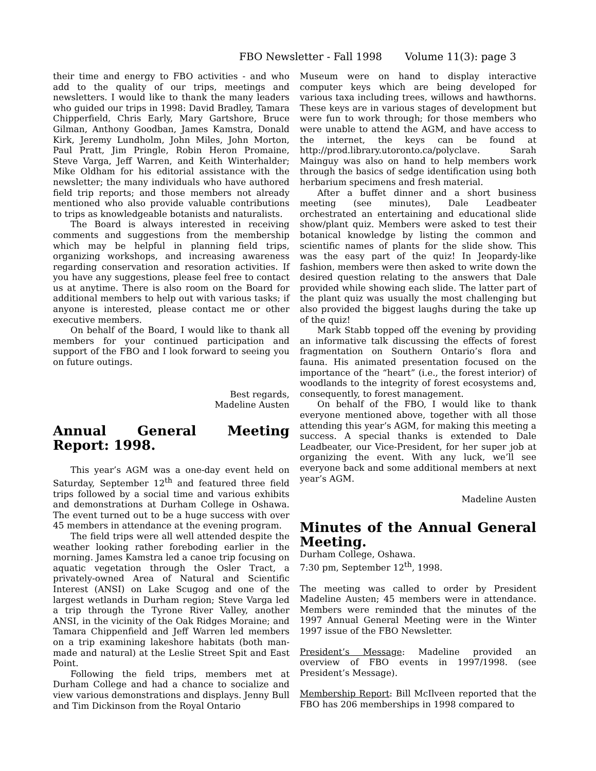FBO Newsletter - Fall 1998 Volume 11(3): page 3
their time and energy to FBO activities - and who add to the quality of our trips, meetings and newsletters. I would like to thank the many leaders who guided our trips in 1998: David Bradley, Tamara Chipperfield, Chris Early, Mary Gartshore, Bruce Gilman, Anthony Goodban, James Kamstra, Donald Kirk, Jeremy Lundholm, John Miles, John Morton, Paul Pratt, Jim Pringle, Robin Heron Promaine, Steve Varga, Jeff Warren, and Keith Winterhalder; Mike Oldham for his editorial assistance with the newsletter; the many individuals who have authored field trip reports; and those members not already mentioned who also provide valuable contributions to trips as knowledgeable botanists and naturalists.
The Board is always interested in receiving comments and suggestions from the membership which may be helpful in planning field trips, organizing workshops, and increasing awareness regarding conservation and resoration activities. If you have any suggestions, please feel free to contact us at anytime. There is also room on the Board for additional members to help out with various tasks; if anyone is interested, please contact me or other executive members.
On behalf of the Board, I would like to thank all members for your continued participation and support of the FBO and I look forward to seeing you on future outings.
Best regards,
Madeline Austen
Annual General Meeting Report: 1998.
This year’s AGM was a one-day event held on Saturday, September 12<sup>th</sup> and featured three field trips followed by a social time and various exhibits and demonstrations at Durham College in Oshawa. The event turned out to be a huge success with over 45 members in attendance at the evening program.
The field trips were all well attended despite the weather looking rather foreboding earlier in the morning. James Kamstra led a canoe trip focusing on aquatic vegetation through the Osler Tract, a privately-owned Area of Natural and Scientific Interest (ANSI) on Lake Scugog and one of the largest wetlands in Durham region; Steve Varga led a trip through the Tyrone River Valley, another ANSI, in the vicinity of the Oak Ridges Moraine; and Tamara Chippenfield and Jeff Warren led members on a trip examining lakeshore habitats (both man-made and natural) at the Leslie Street Spit and East Point.
Following the field trips, members met at Durham College and had a chance to socialize and view various demonstrations and displays. Jenny Bull and Tim Dickinson from the Royal Ontario
Museum were on hand to display interactive computer keys which are being developed for various taxa including trees, willows and hawthorns. These keys are in various stages of development but were fun to work through; for those members who were unable to attend the AGM, and have access to the internet, the keys can be found at http://prod.library.utoronto.ca/polyclave. Sarah Mainguy was also on hand to help members work through the basics of sedge identification using both herbarium specimens and fresh material.
After a buffet dinner and a short business meeting (see minutes), Dale Leadbeater orchestrated an entertaining and educational slide show/plant quiz. Members were asked to test their botanical knowledge by listing the common and scientific names of plants for the slide show. This was the easy part of the quiz! In Jeopardy-like fashion, members were then asked to write down the desired question relating to the answers that Dale provided while showing each slide. The latter part of the plant quiz was usually the most challenging but also provided the biggest laughs during the take up of the quiz!
Mark Stabb topped off the evening by providing an informative talk discussing the effects of forest fragmentation on Southern Ontario’s flora and fauna. His animated presentation focused on the importance of the “heart” (i.e., the forest interior) of woodlands to the integrity of forest ecosystems and, consequently, to forest management.
On behalf of the FBO, I would like to thank everyone mentioned above, together with all those attending this year’s AGM, for making this meeting a success. A special thanks is extended to Dale Leadbeater, our Vice-President, for her super job at organizing the event. With any luck, we’ll see everyone back and some additional members at next year’s AGM.
Madeline Austen
Minutes of the Annual General Meeting.
Durham College, Oshawa.
7:30 pm, September 12<sup>th</sup>, 1998.
The meeting was called to order by President Madeline Austen; 45 members were in attendance. Members were reminded that the minutes of the 1997 Annual General Meeting were in the Winter 1997 issue of the FBO Newsletter.
President’s Message: Madeline provided an overview of FBO events in 1997/1998. (see President’s Message).
Membership Report: Bill McIlveen reported that the FBO has 206 memberships in 1998 compared to